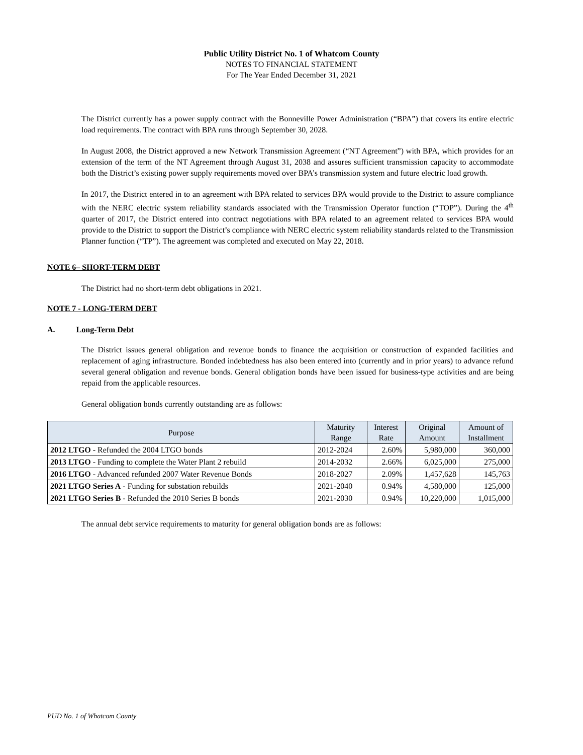Public Utility District No. 1 of Whatcom County
NOTES TO FINANCIAL STATEMENT
For The Year Ended December 31, 2021
The District currently has a power supply contract with the Bonneville Power Administration (“BPA”) that covers its entire electric load requirements. The contract with BPA runs through September 30, 2028.
In August 2008, the District approved a new Network Transmission Agreement (“NT Agreement”) with BPA, which provides for an extension of the term of the NT Agreement through August 31, 2038 and assures sufficient transmission capacity to accommodate both the District’s existing power supply requirements moved over BPA’s transmission system and future electric load growth.
In 2017, the District entered in to an agreement with BPA related to services BPA would provide to the District to assure compliance with the NERC electric system reliability standards associated with the Transmission Operator function (“TOP”). During the 4<sup>th</sup> quarter of 2017, the District entered into contract negotiations with BPA related to an agreement related to services BPA would provide to the District to support the District’s compliance with NERC electric system reliability standards related to the Transmission Planner function (“TP”). The agreement was completed and executed on May 22, 2018.
NOTE 6– SHORT-TERM DEBT
The District had no short-term debt obligations in 2021.
NOTE 7 - LONG-TERM DEBT
A. Long-Term Debt
The District issues general obligation and revenue bonds to finance the acquisition or construction of expanded facilities and replacement of aging infrastructure. Bonded indebtedness has also been entered into (currently and in prior years) to advance refund several general obligation and revenue bonds. General obligation bonds have been issued for business-type activities and are being repaid from the applicable resources.
General obligation bonds currently outstanding are as follows:
| Purpose | Maturity Range | Interest Rate | Original Amount | Amount of Installment |
| --- | --- | --- | --- | --- |
| 2012 LTGO - Refunded the 2004 LTGO bonds | 2012-2024 | 2.60% | 5,980,000 | 360,000 |
| 2013 LTGO - Funding to complete the Water Plant 2 rebuild | 2014-2032 | 2.66% | 6,025,000 | 275,000 |
| 2016 LTGO - Advanced refunded 2007 Water Revenue Bonds | 2018-2027 | 2.09% | 1,457,628 | 145,763 |
| 2021 LTGO Series A - Funding for substation rebuilds | 2021-2040 | 0.94% | 4,580,000 | 125,000 |
| 2021 LTGO Series B - Refunded the 2010 Series B bonds | 2021-2030 | 0.94% | 10,220,000 | 1,015,000 |
The annual debt service requirements to maturity for general obligation bonds are as follows:
PUD No. 1 of Whatcom County